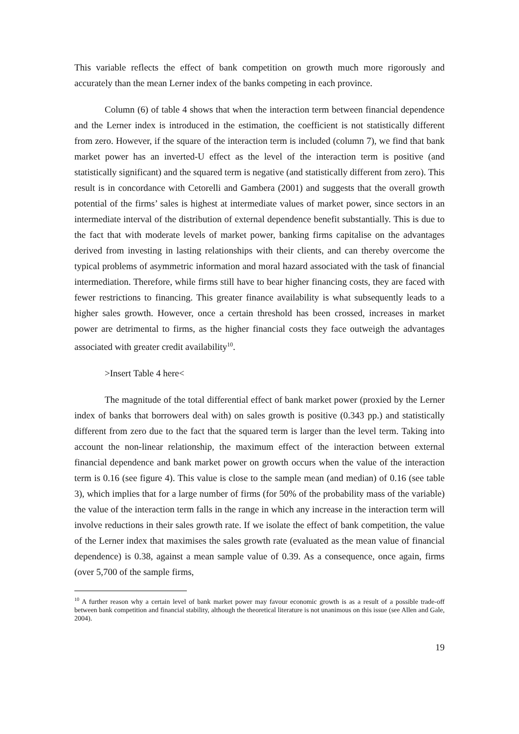This variable reflects the effect of bank competition on growth much more rigorously and accurately than the mean Lerner index of the banks competing in each province.
Column (6) of table 4 shows that when the interaction term between financial dependence and the Lerner index is introduced in the estimation, the coefficient is not statistically different from zero. However, if the square of the interaction term is included (column 7), we find that bank market power has an inverted-U effect as the level of the interaction term is positive (and statistically significant) and the squared term is negative (and statistically different from zero). This result is in concordance with Cetorelli and Gambera (2001) and suggests that the overall growth potential of the firms’ sales is highest at intermediate values of market power, since sectors in an intermediate interval of the distribution of external dependence benefit substantially. This is due to the fact that with moderate levels of market power, banking firms capitalise on the advantages derived from investing in lasting relationships with their clients, and can thereby overcome the typical problems of asymmetric information and moral hazard associated with the task of financial intermediation. Therefore, while firms still have to bear higher financing costs, they are faced with fewer restrictions to financing. This greater finance availability is what subsequently leads to a higher sales growth. However, once a certain threshold has been crossed, increases in market power are detrimental to firms, as the higher financial costs they face outweigh the advantages associated with greater credit availability<sup>10</sup>.
>Insert Table 4 here<
The magnitude of the total differential effect of bank market power (proxied by the Lerner index of banks that borrowers deal with) on sales growth is positive (0.343 pp.) and statistically different from zero due to the fact that the squared term is larger than the level term. Taking into account the non-linear relationship, the maximum effect of the interaction between external financial dependence and bank market power on growth occurs when the value of the interaction term is 0.16 (see figure 4). This value is close to the sample mean (and median) of 0.16 (see table 3), which implies that for a large number of firms (for 50% of the probability mass of the variable) the value of the interaction term falls in the range in which any increase in the interaction term will involve reductions in their sales growth rate. If we isolate the effect of bank competition, the value of the Lerner index that maximises the sales growth rate (evaluated as the mean value of financial dependence) is 0.38, against a mean sample value of 0.39. As a consequence, once again, firms (over 5,700 of the sample firms,
<sup>10</sup> A further reason why a certain level of bank market power may favour economic growth is as a result of a possible trade-off between bank competition and financial stability, although the theoretical literature is not unanimous on this issue (see Allen and Gale, 2004).
19